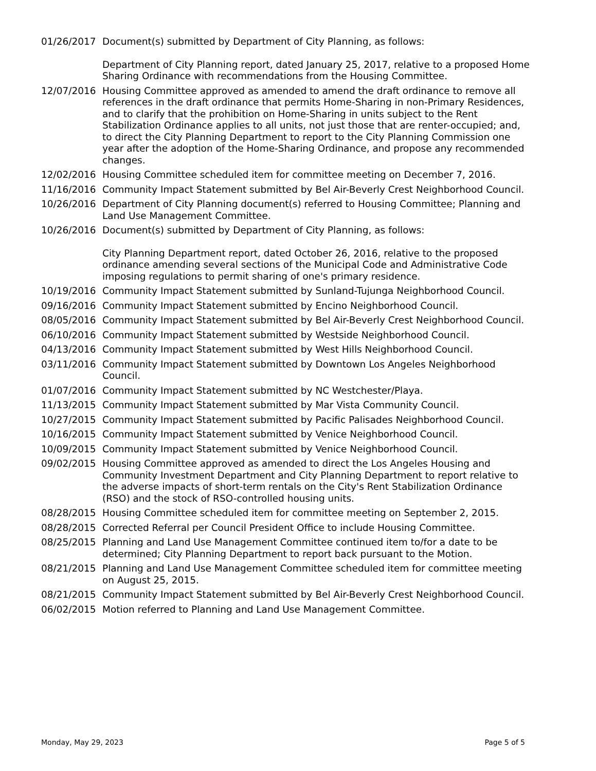01/26/2017 Document(s) submitted by Department of City Planning, as follows:
Department of City Planning report, dated January 25, 2017, relative to a proposed Home Sharing Ordinance with recommendations from the Housing Committee.
12/07/2016 Housing Committee approved as amended to amend the draft ordinance to remove all references in the draft ordinance that permits Home-Sharing in non-Primary Residences, and to clarify that the prohibition on Home-Sharing in units subject to the Rent Stabilization Ordinance applies to all units, not just those that are renter-occupied; and, to direct the City Planning Department to report to the City Planning Commission one year after the adoption of the Home-Sharing Ordinance, and propose any recommended changes.
12/02/2016 Housing Committee scheduled item for committee meeting on December 7, 2016.
11/16/2016 Community Impact Statement submitted by Bel Air-Beverly Crest Neighborhood Council.
10/26/2016 Department of City Planning document(s) referred to Housing Committee; Planning and Land Use Management Committee.
10/26/2016 Document(s) submitted by Department of City Planning, as follows:
City Planning Department report, dated October 26, 2016, relative to the proposed ordinance amending several sections of the Municipal Code and Administrative Code imposing regulations to permit sharing of one's primary residence.
10/19/2016 Community Impact Statement submitted by Sunland-Tujunga Neighborhood Council.
09/16/2016 Community Impact Statement submitted by Encino Neighborhood Council.
08/05/2016 Community Impact Statement submitted by Bel Air-Beverly Crest Neighborhood Council.
06/10/2016 Community Impact Statement submitted by Westside Neighborhood Council.
04/13/2016 Community Impact Statement submitted by West Hills Neighborhood Council.
03/11/2016 Community Impact Statement submitted by Downtown Los Angeles Neighborhood Council.
01/07/2016 Community Impact Statement submitted by NC Westchester/Playa.
11/13/2015 Community Impact Statement submitted by Mar Vista Community Council.
10/27/2015 Community Impact Statement submitted by Pacific Palisades Neighborhood Council.
10/16/2015 Community Impact Statement submitted by Venice Neighborhood Council.
10/09/2015 Community Impact Statement submitted by Venice Neighborhood Council.
09/02/2015 Housing Committee approved as amended to direct the Los Angeles Housing and Community Investment Department and City Planning Department to report relative to the adverse impacts of short-term rentals on the City's Rent Stabilization Ordinance (RSO) and the stock of RSO-controlled housing units.
08/28/2015 Housing Committee scheduled item for committee meeting on September 2, 2015.
08/28/2015 Corrected Referral per Council President Office to include Housing Committee.
08/25/2015 Planning and Land Use Management Committee continued item to/for a date to be determined; City Planning Department to report back pursuant to the Motion.
08/21/2015 Planning and Land Use Management Committee scheduled item for committee meeting on August 25, 2015.
08/21/2015 Community Impact Statement submitted by Bel Air-Beverly Crest Neighborhood Council.
06/02/2015 Motion referred to Planning and Land Use Management Committee.
Monday, May 29, 2023 Page 5 of 5